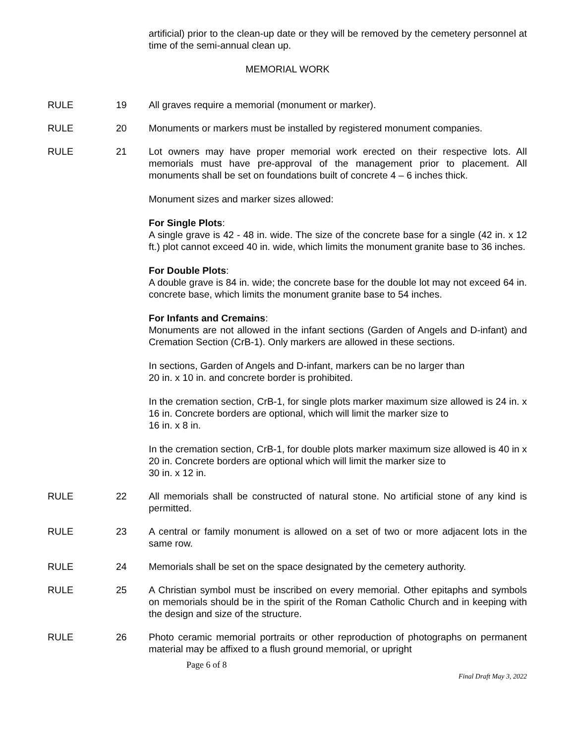artificial) prior to the clean-up date or they will be removed by the cemetery personnel at time of the semi-annual clean up.
MEMORIAL WORK
RULE 19 All graves require a memorial (monument or marker).
RULE 20 Monuments or markers must be installed by registered monument companies.
RULE 21 Lot owners may have proper memorial work erected on their respective lots. All memorials must have pre-approval of the management prior to placement. All monuments shall be set on foundations built of concrete 4 – 6 inches thick.
Monument sizes and marker sizes allowed:
For Single Plots:
A single grave is 42 - 48 in. wide. The size of the concrete base for a single (42 in. x 12 ft.) plot cannot exceed 40 in. wide, which limits the monument granite base to 36 inches.
For Double Plots:
A double grave is 84 in. wide; the concrete base for the double lot may not exceed 64 in. concrete base, which limits the monument granite base to 54 inches.
For Infants and Cremains:
Monuments are not allowed in the infant sections (Garden of Angels and D-infant) and Cremation Section (CrB-1). Only markers are allowed in these sections.
In sections, Garden of Angels and D-infant, markers can be no larger than
20 in. x 10 in. and concrete border is prohibited.
In the cremation section, CrB-1, for single plots marker maximum size allowed is 24 in. x 16 in. Concrete borders are optional, which will limit the marker size to
16 in. x 8 in.
In the cremation section, CrB-1, for double plots marker maximum size allowed is 40 in x 20 in. Concrete borders are optional which will limit the marker size to
30 in. x 12 in.
RULE 22 All memorials shall be constructed of natural stone. No artificial stone of any kind is permitted.
RULE 23 A central or family monument is allowed on a set of two or more adjacent lots in the same row.
RULE 24 Memorials shall be set on the space designated by the cemetery authority.
RULE 25 A Christian symbol must be inscribed on every memorial. Other epitaphs and symbols on memorials should be in the spirit of the Roman Catholic Church and in keeping with the design and size of the structure.
RULE 26 Photo ceramic memorial portraits or other reproduction of photographs on permanent material may be affixed to a flush ground memorial, or upright
Page 6 of 8
Final Draft May 3, 2022